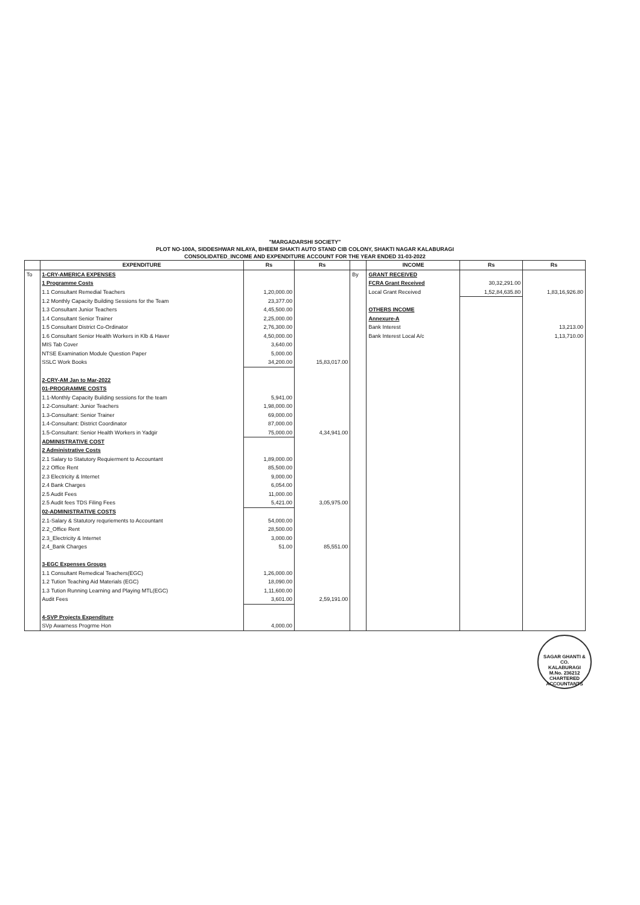"MARGADARSHI SOCIETY"
PLOT NO-100A, SIDDESHWAR NILAYA, BHEEM SHAKTI AUTO STAND CIB COLONY, SHAKTI NAGAR KALABURAGI
CONSOLIDATED_INCOME AND EXPENDITURE ACCOUNT FOR THE YEAR ENDED 31-03-2022
| | EXPENDITURE | Rs | Rs | | INCOME | Rs | Rs |
| --- | --- | --- | --- | --- | --- | --- | --- |
| To | 1-CRY-AMERICA EXPENSES | | | By | GRANT RECEIVED | | |
| | 1 Programme Costs | | | | FCRA Grant Received | 30,32,291.00 | |
| | 1.1 Consultant Remedial Teachers | 1,20,000.00 | | | Local Grant Received | 1,52,84,635.80 | 1,83,16,926.80 |
| | 1.2 Monthly Capacity Building Sessions for the Team | 23,377.00 | | | | | |
| | 1.3 Consultant Junior Teachers | 4,45,500.00 | | | OTHERS INCOME | | |
| | 1.4 Consultant Senior Trainer | 2,25,000.00 | | | Annexure-A | | |
| | 1.5 Consultant District Co-Ordinator | 2,76,300.00 | | | Bank Interest | | 13,213.00 |
| | 1.6 Consultant Senior Health Workers in Klb & Haver | 4,50,000.00 | | | Bank Interest Local A/c | | 1,13,710.00 |
| | MIS Tab Cover | 3,640.00 | | | | | |
| | NTSE Examination Module Question Paper | 5,000.00 | | | | | |
| | SSLC Work Books | 34,200.00 | 15,83,017.00 | | | | |
| | 2-CRY-AM Jan to Mar-2022 | | | | | | |
| | 01-PROGRAMME COSTS | | | | | | |
| | 1.1-Monthly Capacity Building sessions for the team | 5,941.00 | | | | | |
| | 1.2-Consultant: Junior Teachers | 1,98,000.00 | | | | | |
| | 1.3-Consultant: Senior Trainer | 69,000.00 | | | | | |
| | 1.4-Consultant: District Coordinator | 87,000.00 | | | | | |
| | 1.5-Consultant: Senior Health Workers in Yadgir | 75,000.00 | 4,34,941.00 | | | | |
| | ADMINISTRATIVE COST | | | | | | |
| | 2 Administrative Costs | | | | | | |
| | 2.1 Salary to Statutory Requierment to Accountant | 1,89,000.00 | | | | | |
| | 2.2 Office Rent | 85,500.00 | | | | | |
| | 2.3 Electricity & Internet | 9,000.00 | | | | | |
| | 2.4 Bank Charges | 6,054.00 | | | | | |
| | 2.5 Audit Fees | 11,000.00 | | | | | |
| | 2.5 Audit fees TDS Filing Fees | 5,421.00 | 3,05,975.00 | | | | |
| | 02-ADMINISTRATIVE COSTS | | | | | | |
| | 2.1-Salary & Statutory requriements to Accountant | 54,000.00 | | | | | |
| | 2.2_Office Rent | 28,500.00 | | | | | |
| | 2.3_Electricity & Internet | 3,000.00 | | | | | |
| | 2.4_Bank Charges | 51.00 | 85,551.00 | | | | |
| | 3-EGC Expenses Groups | | | | | | |
| | 1.1 Consultant Remedical Teachers(EGC) | 1,26,000.00 | | | | | |
| | 1.2 Tution Teaching Aid Materials (EGC) | 18,090.00 | | | | | |
| | 1.3 Tution Running Learning and Playing MTL(EGC) | 1,11,600.00 | | | | | |
| | Audit Fees | 3,601.00 | 2,59,191.00 | | | | |
| | 4-SVP Projects Expenditure | | | | | | |
| | SVp Awarness Progrme Hon | 4,000.00 | | | | | |
SAGAR GHANTI & CO.
KALABURAGI
M.No. 236212
CHARTERED ACCOUNTANTS